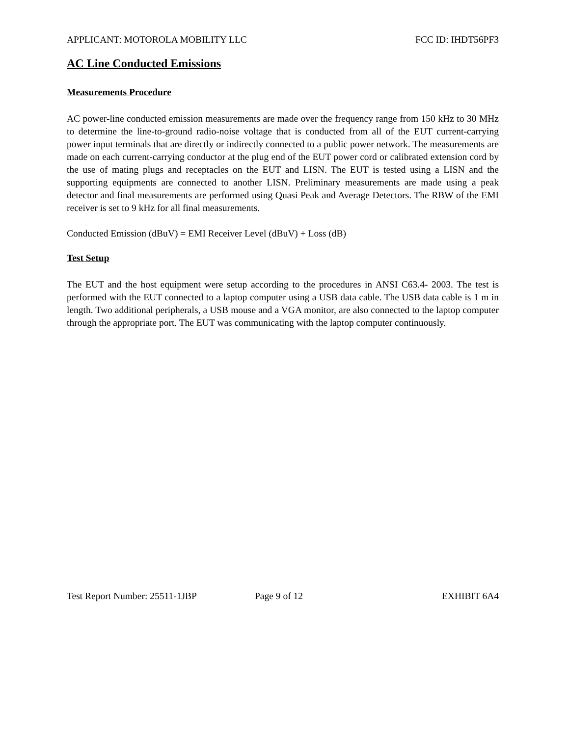APPLICANT: MOTOROLA MOBILITY LLC FCC ID: IHDT56PF3
AC Line Conducted Emissions
Measurements Procedure
AC power-line conducted emission measurements are made over the frequency range from 150 kHz to 30 MHz to determine the line-to-ground radio-noise voltage that is conducted from all of the EUT current-carrying power input terminals that are directly or indirectly connected to a public power network. The measurements are made on each current-carrying conductor at the plug end of the EUT power cord or calibrated extension cord by the use of mating plugs and receptacles on the EUT and LISN. The EUT is tested using a LISN and the supporting equipments are connected to another LISN. Preliminary measurements are made using a peak detector and final measurements are performed using Quasi Peak and Average Detectors. The RBW of the EMI receiver is set to 9 kHz for all final measurements.
Conducted Emission (dBuV) = EMI Receiver Level (dBuV) + Loss (dB)
Test Setup
The EUT and the host equipment were setup according to the procedures in ANSI C63.4- 2003. The test is performed with the EUT connected to a laptop computer using a USB data cable. The USB data cable is 1 m in length. Two additional peripherals, a USB mouse and a VGA monitor, are also connected to the laptop computer through the appropriate port. The EUT was communicating with the laptop computer continuously.
Test Report Number: 25511-1JBP Page 9 of 12 EXHIBIT 6A4